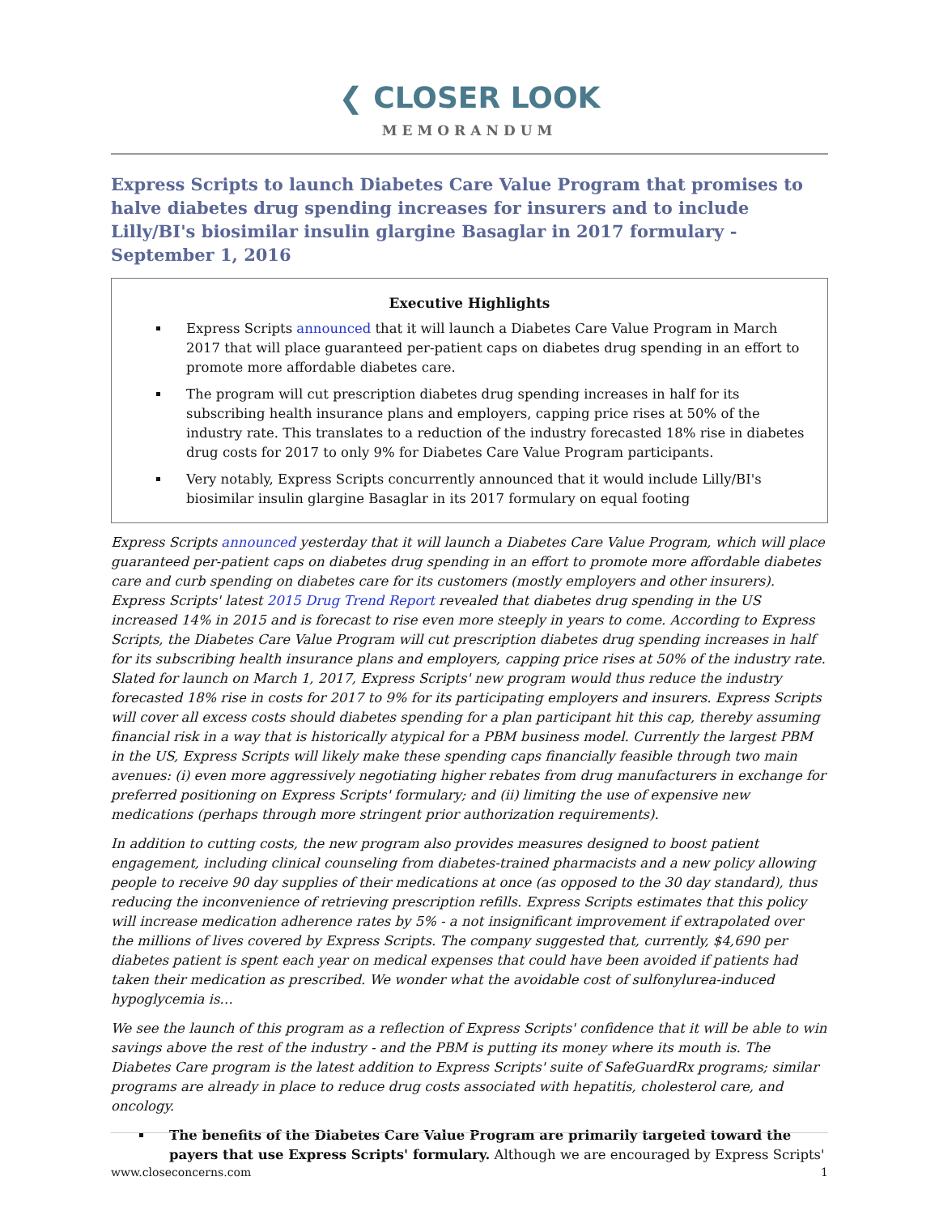❮ CLOSER LOOK
MEMORANDUM
Express Scripts to launch Diabetes Care Value Program that promises to halve diabetes drug spending increases for insurers and to include Lilly/BI's biosimilar insulin glargine Basaglar in 2017 formulary - September 1, 2016
Executive Highlights
Express Scripts announced that it will launch a Diabetes Care Value Program in March 2017 that will place guaranteed per-patient caps on diabetes drug spending in an effort to promote more affordable diabetes care.
The program will cut prescription diabetes drug spending increases in half for its subscribing health insurance plans and employers, capping price rises at 50% of the industry rate. This translates to a reduction of the industry forecasted 18% rise in diabetes drug costs for 2017 to only 9% for Diabetes Care Value Program participants.
Very notably, Express Scripts concurrently announced that it would include Lilly/BI's biosimilar insulin glargine Basaglar in its 2017 formulary on equal footing
Express Scripts announced yesterday that it will launch a Diabetes Care Value Program, which will place guaranteed per-patient caps on diabetes drug spending in an effort to promote more affordable diabetes care and curb spending on diabetes care for its customers (mostly employers and other insurers). Express Scripts' latest 2015 Drug Trend Report revealed that diabetes drug spending in the US increased 14% in 2015 and is forecast to rise even more steeply in years to come. According to Express Scripts, the Diabetes Care Value Program will cut prescription diabetes drug spending increases in half for its subscribing health insurance plans and employers, capping price rises at 50% of the industry rate. Slated for launch on March 1, 2017, Express Scripts' new program would thus reduce the industry forecasted 18% rise in costs for 2017 to 9% for its participating employers and insurers. Express Scripts will cover all excess costs should diabetes spending for a plan participant hit this cap, thereby assuming financial risk in a way that is historically atypical for a PBM business model. Currently the largest PBM in the US, Express Scripts will likely make these spending caps financially feasible through two main avenues: (i) even more aggressively negotiating higher rebates from drug manufacturers in exchange for preferred positioning on Express Scripts' formulary; and (ii) limiting the use of expensive new medications (perhaps through more stringent prior authorization requirements).
In addition to cutting costs, the new program also provides measures designed to boost patient engagement, including clinical counseling from diabetes-trained pharmacists and a new policy allowing people to receive 90 day supplies of their medications at once (as opposed to the 30 day standard), thus reducing the inconvenience of retrieving prescription refills. Express Scripts estimates that this policy will increase medication adherence rates by 5% - a not insignificant improvement if extrapolated over the millions of lives covered by Express Scripts. The company suggested that, currently, $4,690 per diabetes patient is spent each year on medical expenses that could have been avoided if patients had taken their medication as prescribed. We wonder what the avoidable cost of sulfonylurea-induced hypoglycemia is…
We see the launch of this program as a reflection of Express Scripts' confidence that it will be able to win savings above the rest of the industry - and the PBM is putting its money where its mouth is. The Diabetes Care program is the latest addition to Express Scripts' suite of SafeGuardRx programs; similar programs are already in place to reduce drug costs associated with hepatitis, cholesterol care, and oncology.
The benefits of the Diabetes Care Value Program are primarily targeted toward the payers that use Express Scripts' formulary. Although we are encouraged by Express Scripts'
www.closeconcerns.com 1